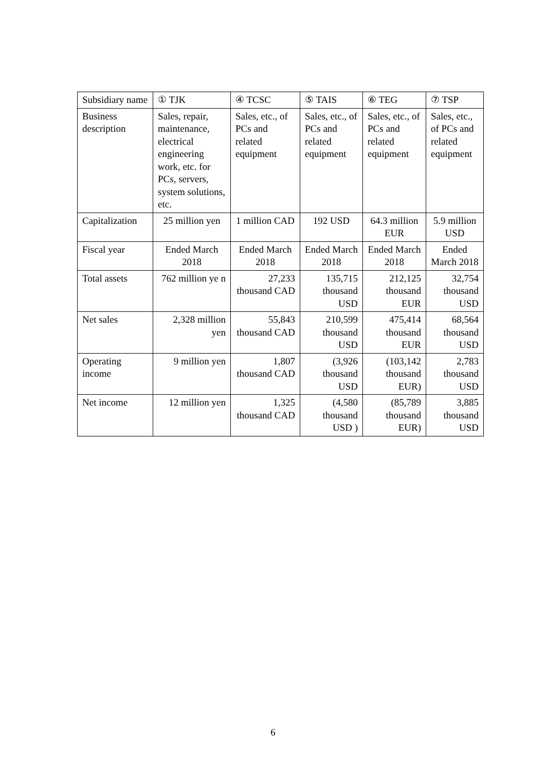| Subsidiary name | ① TJK | ④ TCSC | ⑤ TAIS | ⑥ TEG | ⑦ TSP |
| Business description | Sales, repair, maintenance, electrical engineering work, etc. for PCs, servers, system solutions, etc. | Sales, etc., of PCs and related equipment | Sales, etc., of PCs and related equipment | Sales, etc., of PCs and related equipment | Sales, etc., of PCs and related equipment |
| Capitalization | 25 million yen | 1 million CAD | 192 USD | 64.3 million EUR | 5.9 million USD |
| Fiscal year | Ended March 2018 | Ended March 2018 | Ended March 2018 | Ended March 2018 | Ended March 2018 |
| Total assets | 762 million ye n | 27,233 thousand CAD | 135,715 thousand USD | 212,125 thousand EUR | 32,754 thousand USD |
| Net sales | 2,328 million yen | 55,843 thousand CAD | 210,599 thousand USD | 475,414 thousand EUR | 68,564 thousand USD |
| Operating income | 9 million yen | 1,807 thousand CAD | (3,926 thousand USD | (103,142 thousand EUR) | 2,783 thousand USD |
| Net income | 12 million yen | 1,325 thousand CAD | (4,580 thousand USD ) | (85,789 thousand EUR) | 3,885 thousand USD |
6